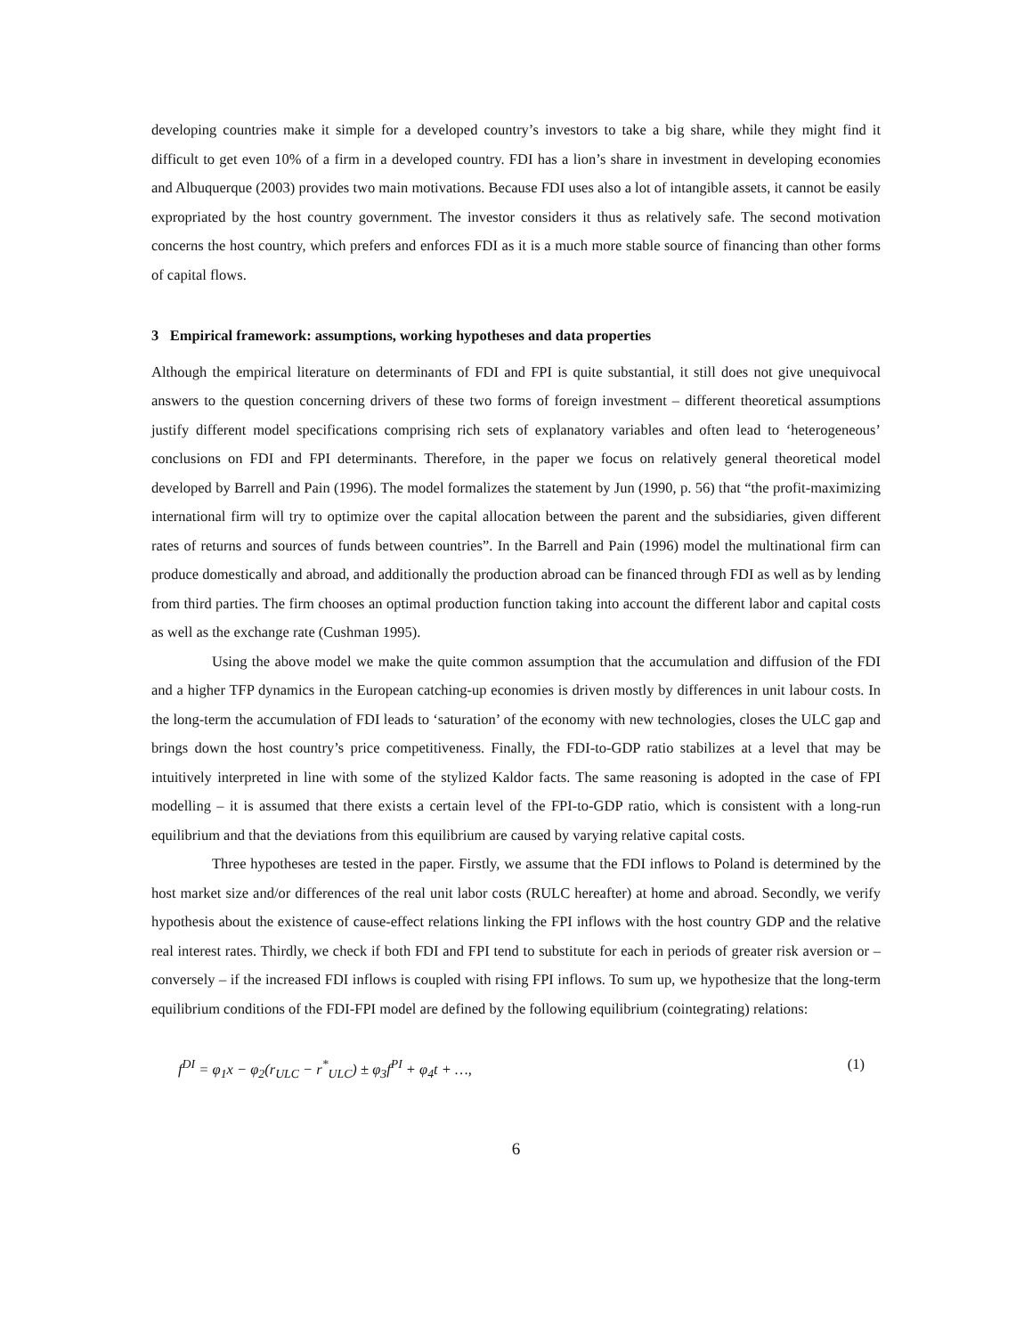developing countries make it simple for a developed country’s investors to take a big share, while they might find it difficult to get even 10% of a firm in a developed country. FDI has a lion’s share in investment in developing economies and Albuquerque (2003) provides two main motivations. Because FDI uses also a lot of intangible assets, it cannot be easily expropriated by the host country government. The investor considers it thus as relatively safe. The second motivation concerns the host country, which prefers and enforces FDI as it is a much more stable source of financing than other forms of capital flows.
3 Empirical framework: assumptions, working hypotheses and data properties
Although the empirical literature on determinants of FDI and FPI is quite substantial, it still does not give unequivocal answers to the question concerning drivers of these two forms of foreign investment – different theoretical assumptions justify different model specifications comprising rich sets of explanatory variables and often lead to ‘heterogeneous’ conclusions on FDI and FPI determinants. Therefore, in the paper we focus on relatively general theoretical model developed by Barrell and Pain (1996). The model formalizes the statement by Jun (1990, p. 56) that “the profit-maximizing international firm will try to optimize over the capital allocation between the parent and the subsidiaries, given different rates of returns and sources of funds between countries”. In the Barrell and Pain (1996) model the multinational firm can produce domestically and abroad, and additionally the production abroad can be financed through FDI as well as by lending from third parties. The firm chooses an optimal production function taking into account the different labor and capital costs as well as the exchange rate (Cushman 1995).
Using the above model we make the quite common assumption that the accumulation and diffusion of the FDI and a higher TFP dynamics in the European catching-up economies is driven mostly by differences in unit labour costs. In the long-term the accumulation of FDI leads to ‘saturation’ of the economy with new technologies, closes the ULC gap and brings down the host country’s price competitiveness. Finally, the FDI-to-GDP ratio stabilizes at a level that may be intuitively interpreted in line with some of the stylized Kaldor facts. The same reasoning is adopted in the case of FPI modelling – it is assumed that there exists a certain level of the FPI-to-GDP ratio, which is consistent with a long-run equilibrium and that the deviations from this equilibrium are caused by varying relative capital costs.
Three hypotheses are tested in the paper. Firstly, we assume that the FDI inflows to Poland is determined by the host market size and/or differences of the real unit labor costs (RULC hereafter) at home and abroad. Secondly, we verify hypothesis about the existence of cause-effect relations linking the FPI inflows with the host country GDP and the relative real interest rates. Thirdly, we check if both FDI and FPI tend to substitute for each in periods of greater risk aversion or – conversely – if the increased FDI inflows is coupled with rising FPI inflows. To sum up, we hypothesize that the long-term equilibrium conditions of the FDI-FPI model are defined by the following equilibrium (cointegrating) relations:
f<sup>DI</sup> = φ<sub>1</sub>x − φ<sub>2</sub>(r<sub>ULC</sub> − r<sup>*</sup><sub>ULC</sub>) ± φ<sub>3</sub>f<sup>PI</sup> + φ<sub>4</sub>t + …, (1)
6